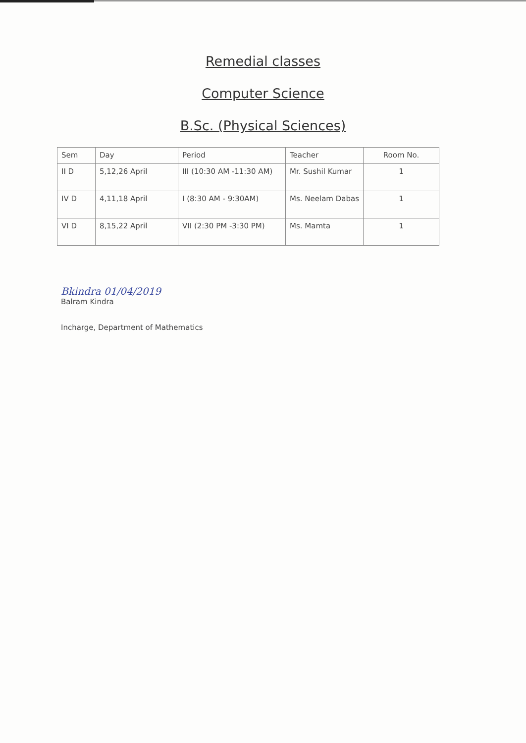Remedial classes
Computer Science
B.Sc. (Physical Sciences)
| Sem | Day | Period | Teacher | Room No. |
| --- | --- | --- | --- | --- |
| II D | 5,12,26 April | III (10:30 AM -11:30 AM) | Mr. Sushil Kumar | 1 |
| IV D | 4,11,18 April | I (8:30 AM - 9:30AM) | Ms. Neelam Dabas | 1 |
| VI D | 8,15,22 April | VII (2:30 PM -3:30 PM) | Ms. Mamta | 1 |
Bkindra 01/04/2019
Balram Kindra
Incharge, Department of Mathematics